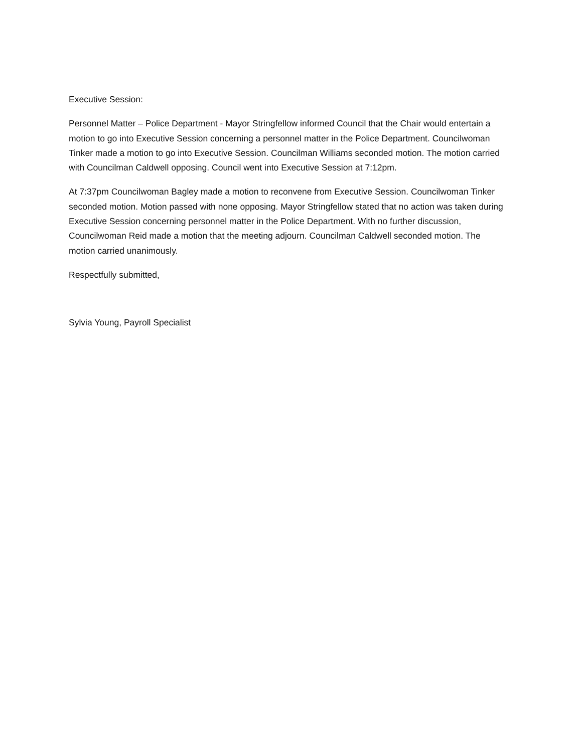Executive Session:
Personnel Matter – Police Department - Mayor Stringfellow informed Council that the Chair would entertain a motion to go into Executive Session concerning a personnel matter in the Police Department. Councilwoman Tinker made a motion to go into Executive Session. Councilman Williams seconded motion. The motion carried with Councilman Caldwell opposing. Council went into Executive Session at 7:12pm.
At 7:37pm Councilwoman Bagley made a motion to reconvene from Executive Session. Councilwoman Tinker seconded motion. Motion passed with none opposing. Mayor Stringfellow stated that no action was taken during Executive Session concerning personnel matter in the Police Department. With no further discussion, Councilwoman Reid made a motion that the meeting adjourn. Councilman Caldwell seconded motion. The motion carried unanimously.
Respectfully submitted,
Sylvia Young, Payroll Specialist